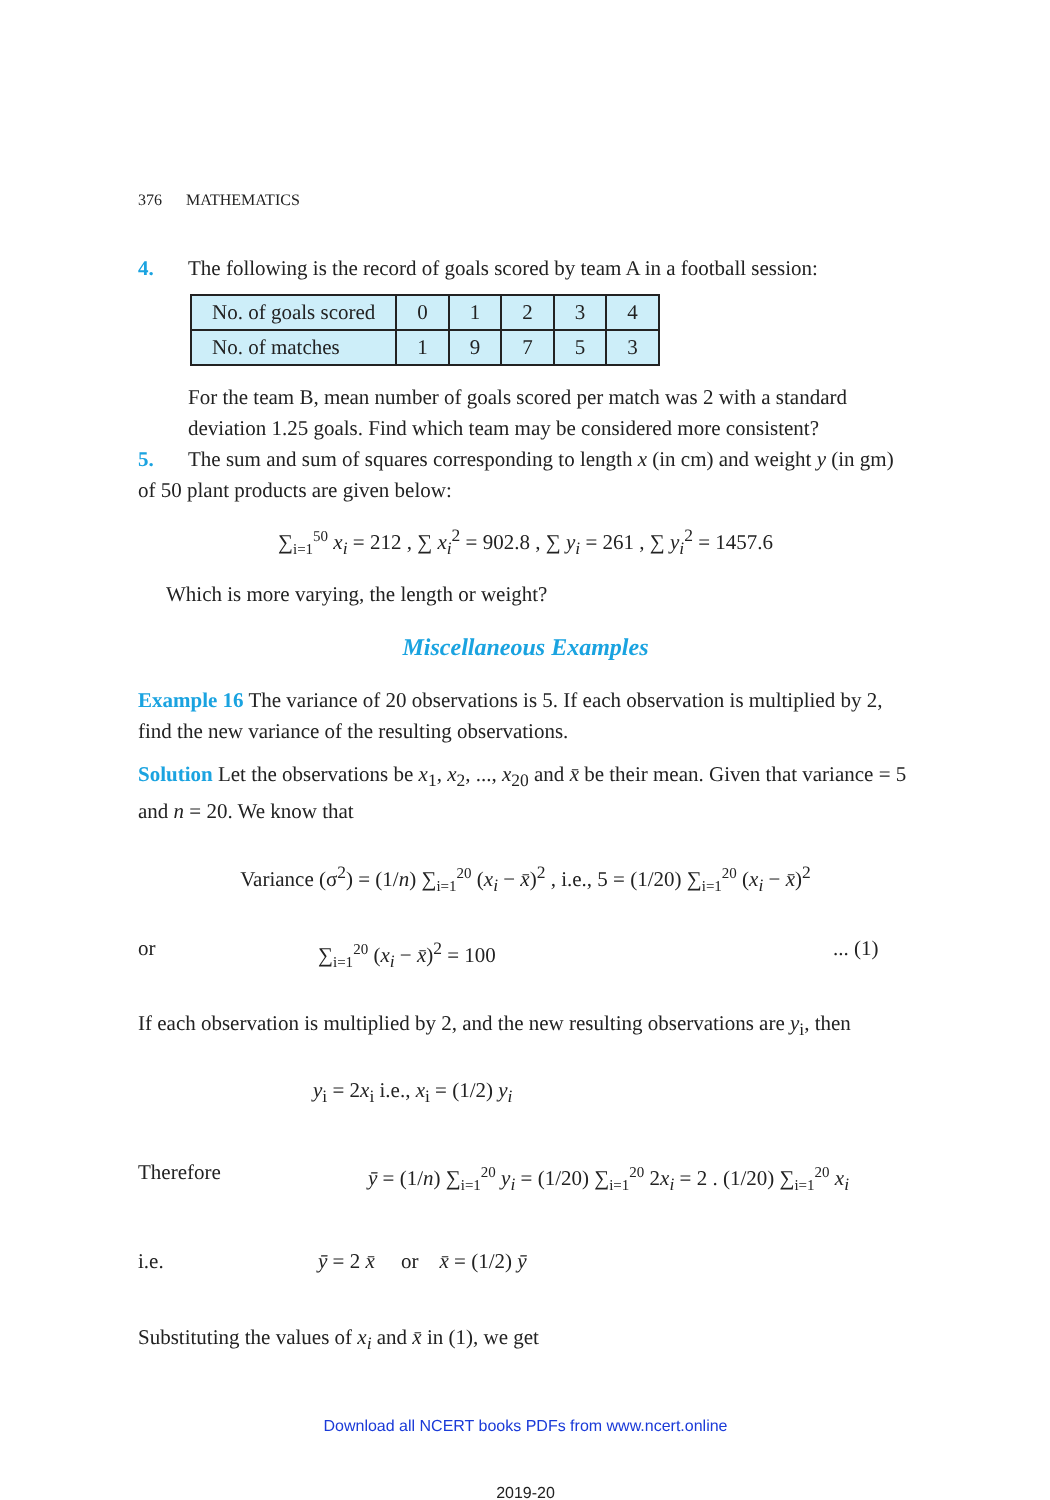376 MATHEMATICS
4. The following is the record of goals scored by team A in a football session:
| No. of goals scored | 0 | 1 | 2 | 3 | 4 |
| No. of matches | 1 | 9 | 7 | 5 | 3 |
For the team B, mean number of goals scored per match was 2 with a standard deviation 1.25 goals. Find which team may be considered more consistent?
5. The sum and sum of squares corresponding to length x (in cm) and weight y (in gm) of 50 plant products are given below:
∑<sub>i=1</sub><sup>50</sup> x<sub>i</sub> = 212 , ∑ x<sub>i</sub><sup>2</sup> = 902.8 , ∑ y<sub>i</sub> = 261 , ∑ y<sub>i</sub><sup>2</sup> = 1457.6
Which is more varying, the length or weight?
Miscellaneous Examples
Example 16 The variance of 20 observations is 5. If each observation is multiplied by 2, find the new variance of the resulting observations.
Solution Let the observations be x<sub>1</sub>, x<sub>2</sub>, ..., x<sub>20</sub> and x̄ be their mean. Given that variance = 5 and n = 20. We know that
Variance (σ<sup>2</sup>) = (1/n) ∑<sub>i=1</sub><sup>20</sup> (x<sub>i</sub> − x̄)<sup>2</sup> , i.e., 5 = (1/20) ∑<sub>i=1</sub><sup>20</sup> (x<sub>i</sub> − x̄)<sup>2</sup>
or ∑<sub>i=1</sub><sup>20</sup> (x<sub>i</sub> − x̄)<sup>2</sup> = 100... (1)
If each observation is multiplied by 2, and the new resulting observations are y<sub>i</sub>, then
y<sub>i</sub> = 2x<sub>i</sub> i.e., x<sub>i</sub> = (1/2) y<sub>i</sub>
Therefore ȳ = (1/n) ∑<sub>i=1</sub><sup>20</sup> y<sub>i</sub> = (1/20) ∑<sub>i=1</sub><sup>20</sup> 2x<sub>i</sub> = 2 . (1/20) ∑<sub>i=1</sub><sup>20</sup> x<sub>i</sub>
i.e. ȳ = 2 x̄ or x̄ = (1/2) ȳ
Substituting the values of x<sub>i</sub> and x̄ in (1), we get
Download all NCERT books PDFs from www.ncert.online
2019-20